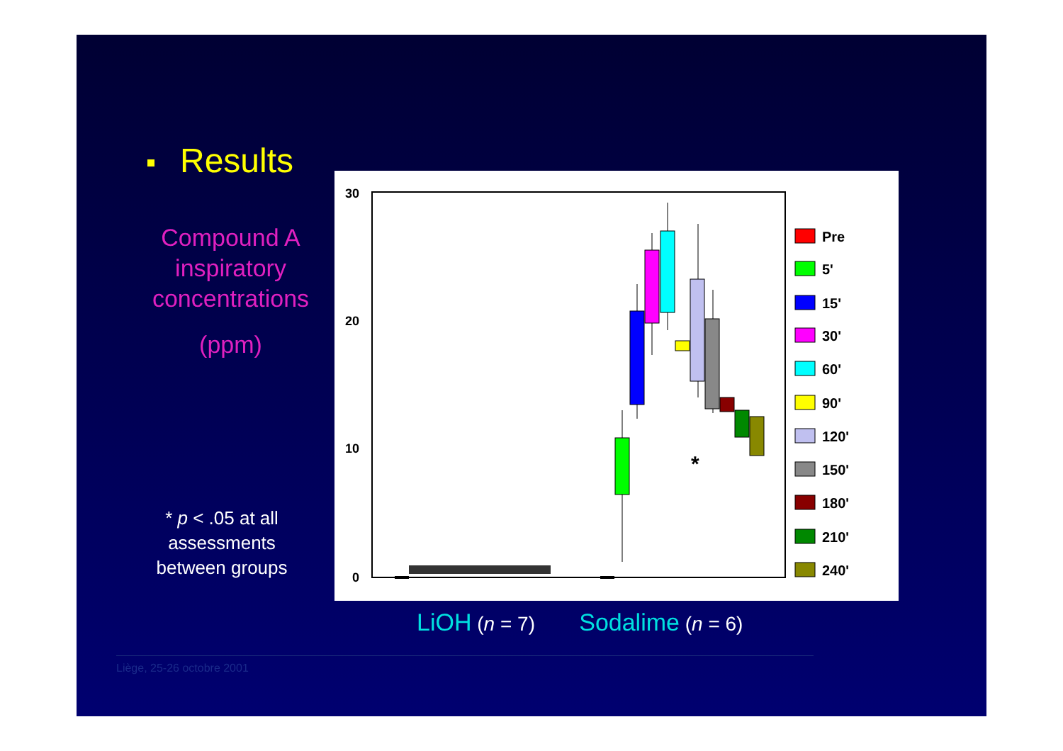Results
Compound A inspiratory concentrations
(ppm)
* p < .05 at all assessments between groups
30
20
10
0
*
Pre
5'
15'
30'
60'
90'
120'
150'
180'
210'
240'
LiOH (n = 7) Sodalime (n = 6)
Liège, 25-26 octobre 2001